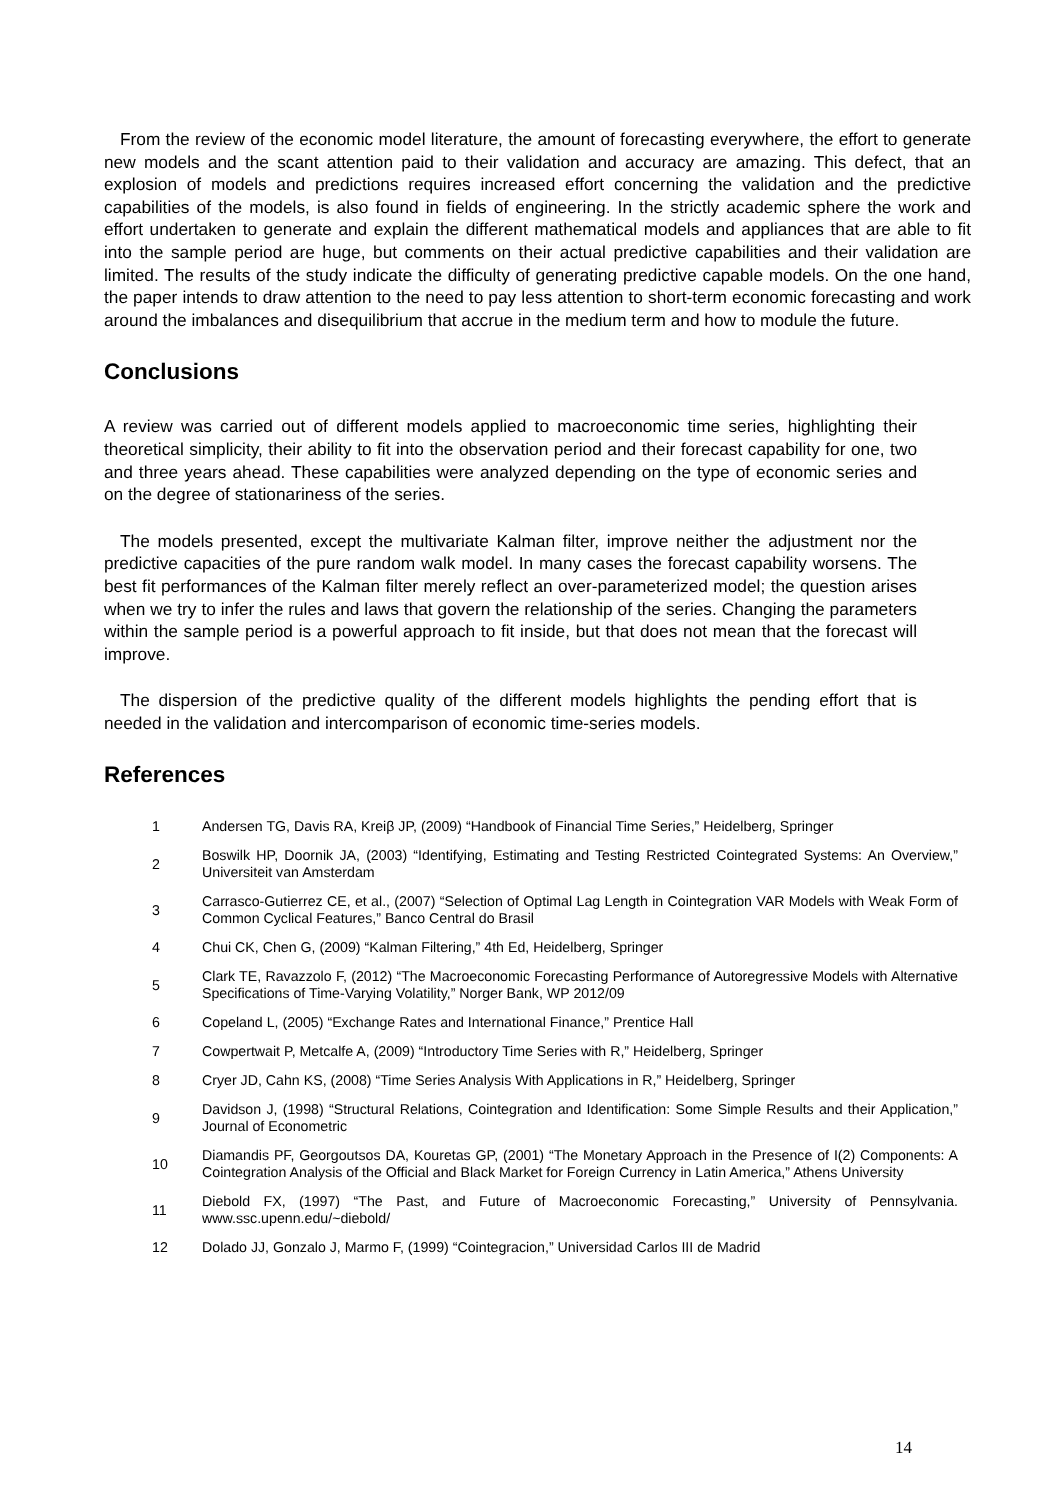From the review of the economic model literature, the amount of forecasting everywhere, the effort to generate new models and the scant attention paid to their validation and accuracy are amazing. This defect, that an explosion of models and predictions requires increased effort concerning the validation and the predictive capabilities of the models, is also found in fields of engineering. In the strictly academic sphere the work and effort undertaken to generate and explain the different mathematical models and appliances that are able to fit into the sample period are huge, but comments on their actual predictive capabilities and their validation are limited. The results of the study indicate the difficulty of generating predictive capable models. On the one hand, the paper intends to draw attention to the need to pay less attention to short-term economic forecasting and work around the imbalances and disequilibrium that accrue in the medium term and how to module the future.
Conclusions
A review was carried out of different models applied to macroeconomic time series, highlighting their theoretical simplicity, their ability to fit into the observation period and their forecast capability for one, two and three years ahead. These capabilities were analyzed depending on the type of economic series and on the degree of stationariness of the series.
The models presented, except the multivariate Kalman filter, improve neither the adjustment nor the predictive capacities of the pure random walk model. In many cases the forecast capability worsens. The best fit performances of the Kalman filter merely reflect an over-parameterized model; the question arises when we try to infer the rules and laws that govern the relationship of the series. Changing the parameters within the sample period is a powerful approach to fit inside, but that does not mean that the forecast will improve.
The dispersion of the predictive quality of the different models highlights the pending effort that is needed in the validation and intercomparison of economic time-series models.
References
| 1 | Andersen TG, Davis RA, Kreiβ JP, (2009) “Handbook of Financial Time Series,” Heidelberg, Springer |
| 2 | Boswilk HP, Doornik JA, (2003) “Identifying, Estimating and Testing Restricted Cointegrated Systems: An Overview,” Universiteit van Amsterdam |
| 3 | Carrasco-Gutierrez CE, et al., (2007) “Selection of Optimal Lag Length in Cointegration VAR Models with Weak Form of Common Cyclical Features,” Banco Central do Brasil |
| 4 | Chui CK, Chen G, (2009) “Kalman Filtering,” 4th Ed, Heidelberg, Springer |
| 5 | Clark TE, Ravazzolo F, (2012) “The Macroeconomic Forecasting Performance of Autoregressive Models with Alternative Specifications of Time-Varying Volatility,” Norger Bank, WP 2012/09 |
| 6 | Copeland L, (2005) “Exchange Rates and International Finance,” Prentice Hall |
| 7 | Cowpertwait P, Metcalfe A, (2009) “Introductory Time Series with R,” Heidelberg, Springer |
| 8 | Cryer JD, Cahn KS, (2008) “Time Series Analysis With Applications in R,” Heidelberg, Springer |
| 9 | Davidson J, (1998) “Structural Relations, Cointegration and Identification: Some Simple Results and their Application,” Journal of Econometric |
| 10 | Diamandis PF, Georgoutsos DA, Kouretas GP, (2001) “The Monetary Approach in the Presence of I(2) Components: A Cointegration Analysis of the Official and Black Market for Foreign Currency in Latin America,” Athens University |
| 11 | Diebold FX, (1997) “The Past, and Future of Macroeconomic Forecasting,” University of Pennsylvania. www.ssc.upenn.edu/~diebold/ |
| 12 | Dolado JJ, Gonzalo J, Marmo F, (1999) “Cointegracion,” Universidad Carlos III de Madrid |
14